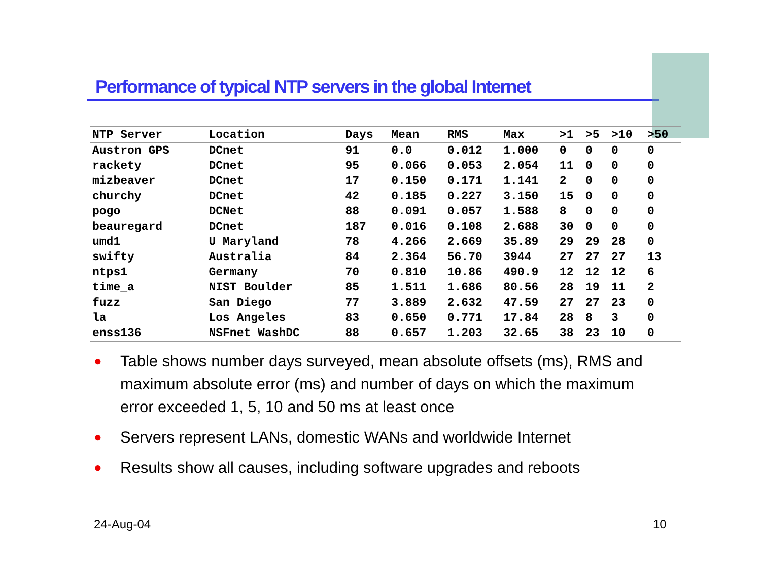Performance of typical NTP servers in the global Internet
| NTP Server | Location | Days | Mean | RMS | Max | >1 | >5 | >10 | >50 |
| --- | --- | --- | --- | --- | --- | --- | --- | --- | --- |
| Austron GPS | DCnet | 91 | 0.0 | 0.012 | 1.000 | 0 | 0 | 0 | 0 |
| rackety | DCnet | 95 | 0.066 | 0.053 | 2.054 | 11 | 0 | 0 | 0 |
| mizbeaver | DCnet | 17 | 0.150 | 0.171 | 1.141 | 2 | 0 | 0 | 0 |
| churchy | DCnet | 42 | 0.185 | 0.227 | 3.150 | 15 | 0 | 0 | 0 |
| pogo | DCNet | 88 | 0.091 | 0.057 | 1.588 | 8 | 0 | 0 | 0 |
| beauregard | DCnet | 187 | 0.016 | 0.108 | 2.688 | 30 | 0 | 0 | 0 |
| umd1 | U Maryland | 78 | 4.266 | 2.669 | 35.89 | 29 | 29 | 28 | 0 |
| swifty | Australia | 84 | 2.364 | 56.70 | 3944 | 27 | 27 | 27 | 13 |
| ntps1 | Germany | 70 | 0.810 | 10.86 | 490.9 | 12 | 12 | 12 | 6 |
| time_a | NIST Boulder | 85 | 1.511 | 1.686 | 80.56 | 28 | 19 | 11 | 2 |
| fuzz | San Diego | 77 | 3.889 | 2.632 | 47.59 | 27 | 27 | 23 | 0 |
| la | Los Angeles | 83 | 0.650 | 0.771 | 17.84 | 28 | 8 | 3 | 0 |
| enss136 | NSFnet WashDC | 88 | 0.657 | 1.203 | 32.65 | 38 | 23 | 10 | 0 |
● Table shows number days surveyed, mean absolute offsets (ms), RMS and maximum absolute error (ms) and number of days on which the maximum error exceeded 1, 5, 10 and 50 ms at least once
● Servers represent LANs, domestic WANs and worldwide Internet
● Results show all causes, including software upgrades and reboots
24-Aug-04 10